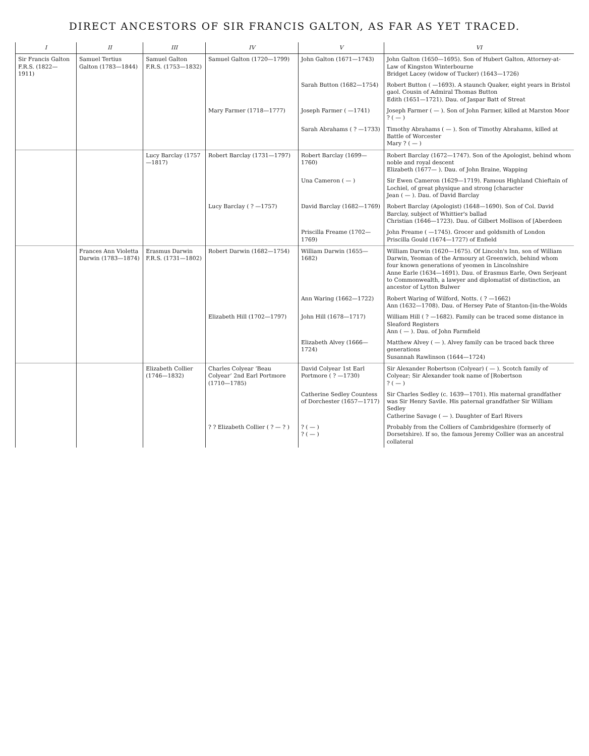DIRECT ANCESTORS OF SIR FRANCIS GALTON, AS FAR AS YET TRACED.
| I | II | III | IV | V | VI |
| --- | --- | --- | --- | --- | --- |
| Sir Francis Galton F.R.S. (1822—1911) | Samuel Tertius Galton (1783—1844) | Samuel Galton F.R.S. (1753—1832) | Samuel Galton (1720—1799) | John Galton (1671—1743) | John Galton (1650—1695). Son of Hubert Galton, Attorney-at-Law of Kingston Winterbourne Bridget Lacey (widow of Tucker) (1643—1726) |
| | | | | Sarah Button (1682—1754) | Robert Button ( —1693). A staunch Quaker, eight years in Bristol gaol. Cousin of Admiral Thomas Button Edith (1651—1721). Dau. of Jaspar Batt of Streat |
| | | | Mary Farmer (1718—1777) | Joseph Farmer ( —1741) | Joseph Farmer ( — ). Son of John Farmer, killed at Marston Moor ? ( — ) |
| | | | | Sarah Abrahams ( ? —1733) | Timothy Abrahams ( — ). Son of Timothy Abrahams, killed at Battle of Worcester Mary ? ( — ) |
| | | Lucy Barclay (1757—1817) | Robert Barclay (1731—1797) | Robert Barclay (1699—1760) | Robert Barclay (1672—1747). Son of the Apologist, behind whom noble and royal descent Elizabeth (1677— ). Dau. of John Braine, Wapping |
| | | | | Una Cameron ( — ) | Sir Ewen Cameron (1629—1719). Famous Highland Chieftain of Lochiel, of great physique and strong [character Jean ( — ). Dau. of David Barclay |
| | | | Lucy Barclay ( ? —1757) | David Barclay (1682—1769) | Robert Barclay (Apologist) (1648—1690). Son of Col. David Barclay, subject of Whittier's ballad Christian (1646—1723). Dau. of Gilbert Mollison of [Aberdeen |
| | | | | Priscilla Freame (1702—1769) | John Freame ( —1745). Grocer and goldsmith of London Priscilla Gould (1674—1727) of Enfield |
| | Frances Ann Violetta Darwin (1783—1874) | Erasmus Darwin F.R.S. (1731—1802) | Robert Darwin (1682—1754) | William Darwin (1655—1682) | William Darwin (1620—1675). Of Lincoln's Inn, son of William Darwin, Yeoman of the Armoury at Greenwich, behind whom four known generations of yeomen in Lincolnshire Anne Earle (1634—1691). Dau. of Erasmus Earle, Own Serjeant to Commonwealth, a lawyer and diplomatist of distinction, an ancestor of Lytton Bulwer |
| | | | | Ann Waring (1662—1722) | Robert Waring of Wilford, Notts. ( ? —1662) Ann (1632—1708). Dau. of Hersey Pate of Stanton-[in-the-Wolds |
| | | | Elizabeth Hill (1702—1797) | John Hill (1678—1717) | William Hill ( ? —1682). Family can be traced some distance in Sleaford Registers Ann ( — ). Dau. of John Farmfield |
| | | | | Elizabeth Alvey (1666—1724) | Matthew Alvey ( — ). Alvey family can be traced back three generations Susannah Rawlinson (1644—1724) |
| | | Elizabeth Collier (1746—1832) | Charles Colyear ‘Beau Colyear’ 2nd Earl Portmore (1710—1785) | David Colyear 1st Earl Portmore ( ? —1730) | Sir Alexander Robertson (Colyear) ( — ). Scotch family of Colyear; Sir Alexander took name of [Robertson ? ( — ) |
| | | | | Catherine Sedley Countess of Dorchester (1657—1717) | Sir Charles Sedley (c. 1639—1701). His maternal grandfather was Sir Henry Savile. His paternal grandfather Sir William Sedley Catherine Savage ( — ). Daughter of Earl Rivers |
| | | | ? ? Elizabeth Collier ( ? — ? ) | ? ( — ) ? ( — ) | Probably from the Colliers of Cambridgeshire (formerly of Dorsetshire). If so, the famous Jeremy Collier was an ancestral collateral |